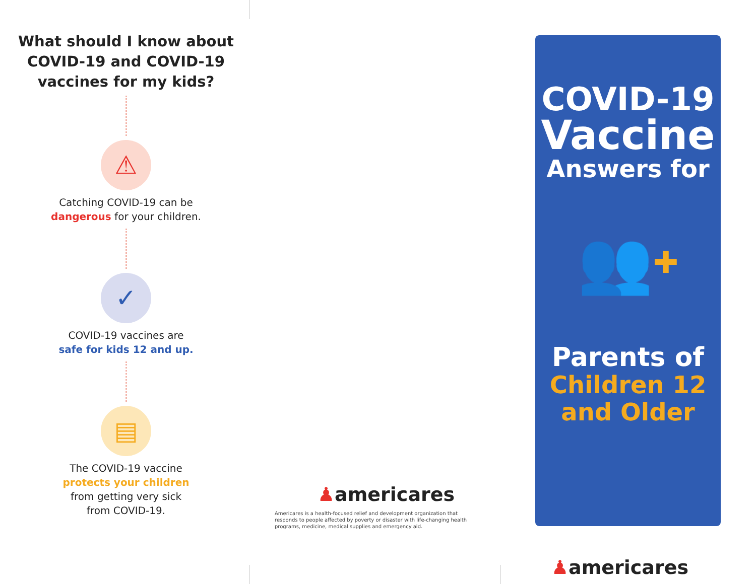What should I know about
COVID-19 and COVID-19
vaccines for my kids?
⚠
Catching COVID-19 can be
dangerous for your children.
✓
COVID-19 vaccines are
safe for kids 12 and up.
▤
The COVID-19 vaccine
protects your children
from getting very sick
from COVID-19.
♟americares
Americares is a health-focused relief and development organization that responds to people affected by poverty or disaster with life-changing health programs, medicine, medical supplies and emergency aid.
COVID-19
Vaccine
Answers for
👥 ✚
Parents of
Children 12
and Older
♟americares